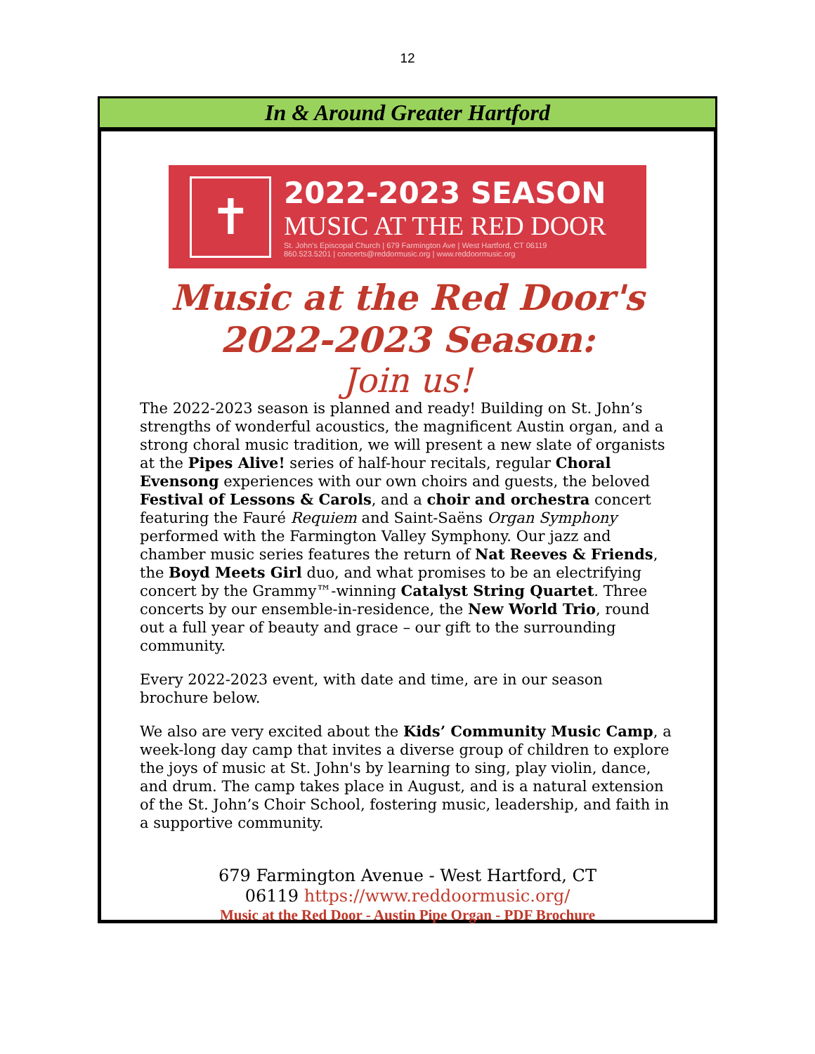12
In & Around Greater Hartford
✝
2022-2023 SEASON
MUSIC AT THE RED DOOR
St. John's Episcopal Church | 679 Farmington Ave | West Hartford, CT 06119
860.523.5201 | concerts@reddormusic.org | www.reddoormusic.org
Music at the Red Door's
2022-2023 Season:
Join us!
The 2022-2023 season is planned and ready! Building on St. John’s strengths of wonderful acoustics, the magnificent Austin organ, and a strong choral music tradition, we will present a new slate of organists at the Pipes Alive! series of half-hour recitals, regular Choral Evensong experiences with our own choirs and guests, the beloved Festival of Lessons & Carols, and a choir and orchestra concert featuring the Fauré Requiem and Saint-Saëns Organ Symphony performed with the Farmington Valley Symphony. Our jazz and chamber music series features the return of Nat Reeves & Friends, the Boyd Meets Girl duo, and what promises to be an electrifying concert by the Grammy™-winning Catalyst String Quartet. Three concerts by our ensemble-in-residence, the New World Trio, round out a full year of beauty and grace – our gift to the surrounding community.
Every 2022-2023 event, with date and time, are in our season brochure below.
We also are very excited about the Kids’ Community Music Camp, a week-long day camp that invites a diverse group of children to explore the joys of music at St. John's by learning to sing, play violin, dance, and drum. The camp takes place in August, and is a natural extension of the St. John’s Choir School, fostering music, leadership, and faith in a supportive community.
679 Farmington Avenue - West Hartford, CT
06119 https://www.reddoormusic.org/
Music at the Red Door - Austin Pipe Organ - PDF Brochure